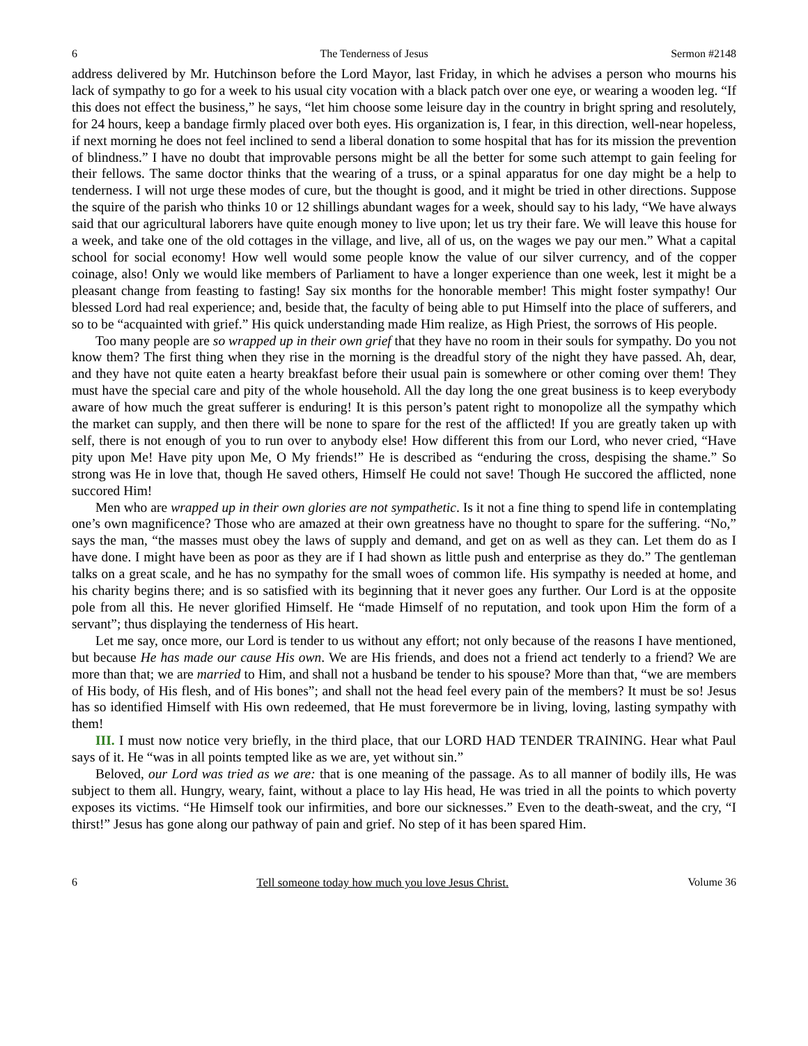6 The Tenderness of Jesus Sermon #2148
address delivered by Mr. Hutchinson before the Lord Mayor, last Friday, in which he advises a person who mourns his lack of sympathy to go for a week to his usual city vocation with a black patch over one eye, or wearing a wooden leg. “If this does not effect the business,” he says, “let him choose some leisure day in the country in bright spring and resolutely, for 24 hours, keep a bandage firmly placed over both eyes. His organization is, I fear, in this direction, well-near hopeless, if next morning he does not feel inclined to send a liberal donation to some hospital that has for its mission the prevention of blindness.” I have no doubt that improvable persons might be all the better for some such attempt to gain feeling for their fellows. The same doctor thinks that the wearing of a truss, or a spinal apparatus for one day might be a help to tenderness. I will not urge these modes of cure, but the thought is good, and it might be tried in other directions. Suppose the squire of the parish who thinks 10 or 12 shillings abundant wages for a week, should say to his lady, “We have always said that our agricultural laborers have quite enough money to live upon; let us try their fare. We will leave this house for a week, and take one of the old cottages in the village, and live, all of us, on the wages we pay our men.” What a capital school for social economy! How well would some people know the value of our silver currency, and of the copper coinage, also! Only we would like members of Parliament to have a longer experience than one week, lest it might be a pleasant change from feasting to fasting! Say six months for the honorable member! This might foster sympathy! Our blessed Lord had real experience; and, beside that, the faculty of being able to put Himself into the place of sufferers, and so to be “acquainted with grief.” His quick understanding made Him realize, as High Priest, the sorrows of His people.
Too many people are so wrapped up in their own grief that they have no room in their souls for sympathy. Do you not know them? The first thing when they rise in the morning is the dreadful story of the night they have passed. Ah, dear, and they have not quite eaten a hearty breakfast before their usual pain is somewhere or other coming over them! They must have the special care and pity of the whole household. All the day long the one great business is to keep everybody aware of how much the great sufferer is enduring! It is this person’s patent right to monopolize all the sympathy which the market can supply, and then there will be none to spare for the rest of the afflicted! If you are greatly taken up with self, there is not enough of you to run over to anybody else! How different this from our Lord, who never cried, “Have pity upon Me! Have pity upon Me, O My friends!” He is described as “enduring the cross, despising the shame.” So strong was He in love that, though He saved others, Himself He could not save! Though He succored the afflicted, none succored Him!
Men who are wrapped up in their own glories are not sympathetic. Is it not a fine thing to spend life in contemplating one’s own magnificence? Those who are amazed at their own greatness have no thought to spare for the suffering. “No,” says the man, “the masses must obey the laws of supply and demand, and get on as well as they can. Let them do as I have done. I might have been as poor as they are if I had shown as little push and enterprise as they do.” The gentleman talks on a great scale, and he has no sympathy for the small woes of common life. His sympathy is needed at home, and his charity begins there; and is so satisfied with its beginning that it never goes any further. Our Lord is at the opposite pole from all this. He never glorified Himself. He “made Himself of no reputation, and took upon Him the form of a servant”; thus displaying the tenderness of His heart.
Let me say, once more, our Lord is tender to us without any effort; not only because of the reasons I have mentioned, but because He has made our cause His own. We are His friends, and does not a friend act tenderly to a friend? We are more than that; we are married to Him, and shall not a husband be tender to his spouse? More than that, “we are members of His body, of His flesh, and of His bones”; and shall not the head feel every pain of the members? It must be so! Jesus has so identified Himself with His own redeemed, that He must forevermore be in living, loving, lasting sympathy with them!
III. I must now notice very briefly, in the third place, that our LORD HAD TENDER TRAINING. Hear what Paul says of it. He “was in all points tempted like as we are, yet without sin.”
Beloved, our Lord was tried as we are: that is one meaning of the passage. As to all manner of bodily ills, He was subject to them all. Hungry, weary, faint, without a place to lay His head, He was tried in all the points to which poverty exposes its victims. “He Himself took our infirmities, and bore our sicknesses.” Even to the death-sweat, and the cry, “I thirst!” Jesus has gone along our pathway of pain and grief. No step of it has been spared Him.
6 Tell someone today how much you love Jesus Christ. Volume 36